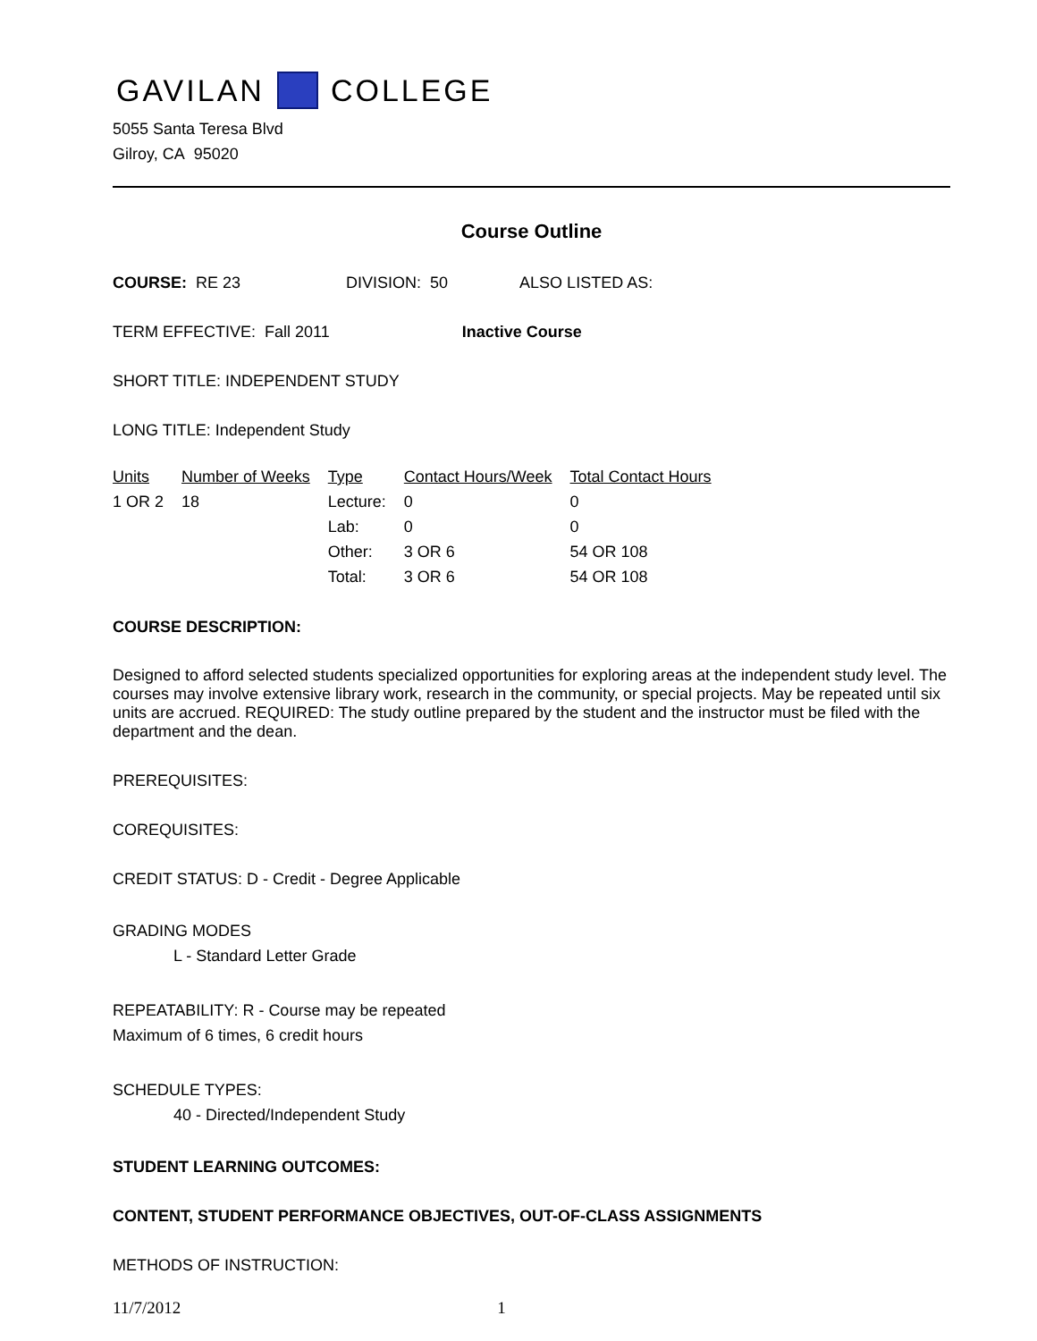GAVILAN COLLEGE
5055 Santa Teresa Blvd
Gilroy, CA 95020
Course Outline
COURSE: RE 23 DIVISION: 50 ALSO LISTED AS:
TERM EFFECTIVE: Fall 2011 Inactive Course
SHORT TITLE: INDEPENDENT STUDY
LONG TITLE: Independent Study
| Units | Number of Weeks | Type | Contact Hours/Week | Total Contact Hours |
| --- | --- | --- | --- | --- |
| 1 OR 2 | 18 | Lecture: | 0 | 0 |
| | | Lab: | 0 | 0 |
| | | Other: | 3 OR 6 | 54 OR 108 |
| | | Total: | 3 OR 6 | 54 OR 108 |
COURSE DESCRIPTION:
Designed to afford selected students specialized opportunities for exploring areas at the independent study level. The courses may involve extensive library work, research in the community, or special projects. May be repeated until six units are accrued. REQUIRED: The study outline prepared by the student and the instructor must be filed with the department and the dean.
PREREQUISITES:
COREQUISITES:
CREDIT STATUS: D - Credit - Degree Applicable
GRADING MODES
L - Standard Letter Grade
REPEATABILITY: R - Course may be repeated
Maximum of 6 times, 6 credit hours
SCHEDULE TYPES:
40 - Directed/Independent Study
STUDENT LEARNING OUTCOMES:
CONTENT, STUDENT PERFORMANCE OBJECTIVES, OUT-OF-CLASS ASSIGNMENTS
METHODS OF INSTRUCTION:
11/7/2012 1